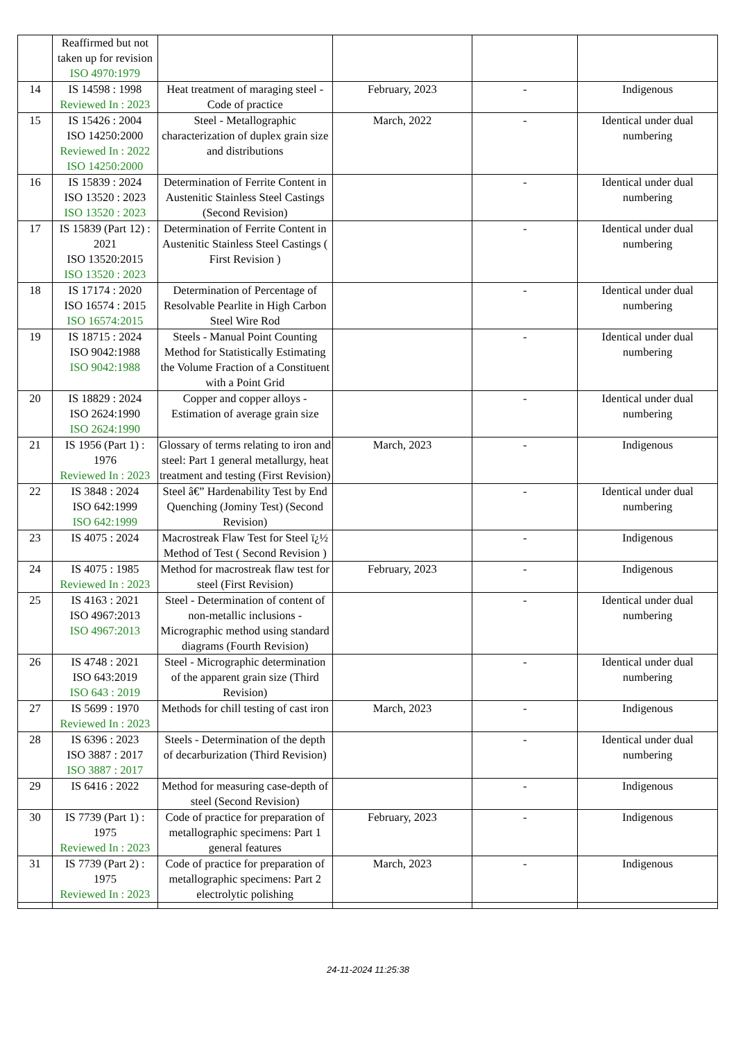| | Reaffirmed but not taken up for revision ISO 4970:1979 | | | | |
| 14 | IS 14598 : 1998 Reviewed In : 2023 | Heat treatment of maraging steel - Code of practice | February, 2023 | - | Indigenous |
| 15 | IS 15426 : 2004 ISO 14250:2000 Reviewed In : 2022 ISO 14250:2000 | Steel - Metallographic characterization of duplex grain size and distributions | March, 2022 | - | Identical under dual numbering |
| 16 | IS 15839 : 2024 ISO 13520 : 2023 ISO 13520 : 2023 | Determination of Ferrite Content in Austenitic Stainless Steel Castings (Second Revision) | | - | Identical under dual numbering |
| 17 | IS 15839 (Part 12) : 2021 ISO 13520:2015 ISO 13520 : 2023 | Determination of Ferrite Content in Austenitic Stainless Steel Castings ( First Revision ) | | - | Identical under dual numbering |
| 18 | IS 17174 : 2020 ISO 16574 : 2015 ISO 16574:2015 | Determination of Percentage of Resolvable Pearlite in High Carbon Steel Wire Rod | | - | Identical under dual numbering |
| 19 | IS 18715 : 2024 ISO 9042:1988 ISO 9042:1988 | Steels - Manual Point Counting Method for Statistically Estimating the Volume Fraction of a Constituent with a Point Grid | | - | Identical under dual numbering |
| 20 | IS 18829 : 2024 ISO 2624:1990 ISO 2624:1990 | Copper and copper alloys - Estimation of average grain size | | - | Identical under dual numbering |
| 21 | IS 1956 (Part 1) : 1976 Reviewed In : 2023 | Glossary of terms relating to iron and steel: Part 1 general metallurgy, heat treatment and testing (First Revision) | March, 2023 | - | Indigenous |
| 22 | IS 3848 : 2024 ISO 642:1999 ISO 642:1999 | Steel â€” Hardenability Test by End Quenching (Jominy Test) (Second Revision) | | - | Identical under dual numbering |
| 23 | IS 4075 : 2024 | Macrostreak Flaw Test for Steel ï¿½ Method of Test ( Second Revision ) | | - | Indigenous |
| 24 | IS 4075 : 1985 Reviewed In : 2023 | Method for macrostreak flaw test for steel (First Revision) | February, 2023 | - | Indigenous |
| 25 | IS 4163 : 2021 ISO 4967:2013 ISO 4967:2013 | Steel - Determination of content of non-metallic inclusions - Micrographic method using standard diagrams (Fourth Revision) | | - | Identical under dual numbering |
| 26 | IS 4748 : 2021 ISO 643:2019 ISO 643 : 2019 | Steel - Micrographic determination of the apparent grain size (Third Revision) | | - | Identical under dual numbering |
| 27 | IS 5699 : 1970 Reviewed In : 2023 | Methods for chill testing of cast iron | March, 2023 | - | Indigenous |
| 28 | IS 6396 : 2023 ISO 3887 : 2017 ISO 3887 : 2017 | Steels - Determination of the depth of decarburization (Third Revision) | | - | Identical under dual numbering |
| 29 | IS 6416 : 2022 | Method for measuring case-depth of steel (Second Revision) | | - | Indigenous |
| 30 | IS 7739 (Part 1) : 1975 Reviewed In : 2023 | Code of practice for preparation of metallographic specimens: Part 1 general features | February, 2023 | - | Indigenous |
| 31 | IS 7739 (Part 2) : 1975 Reviewed In : 2023 | Code of practice for preparation of metallographic specimens: Part 2 electrolytic polishing | March, 2023 | - | Indigenous |
24-11-2024 11:25:38